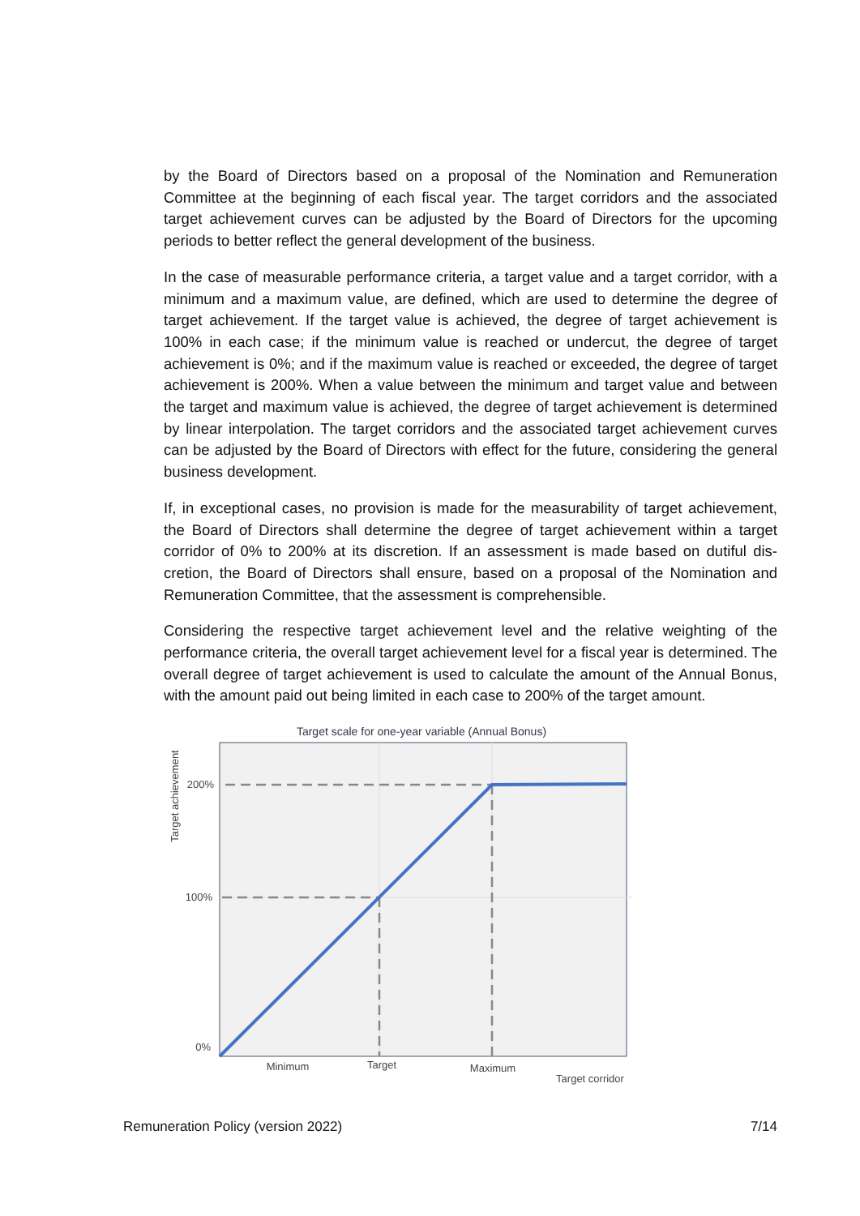by the Board of Directors based on a proposal of the Nomination and Remuneration Committee at the beginning of each fiscal year. The target corridors and the associated target achievement curves can be adjusted by the Board of Directors for the upcoming periods to better reflect the general development of the business.
In the case of measurable performance criteria, a target value and a target corridor, with a minimum and a maximum value, are defined, which are used to determine the degree of target achievement. If the target value is achieved, the degree of target achievement is 100% in each case; if the minimum value is reached or undercut, the degree of target achievement is 0%; and if the maximum value is reached or exceeded, the degree of target achievement is 200%. When a value between the minimum and target value and between the target and maximum value is achieved, the degree of target achievement is determined by linear interpolation. The target corridors and the associated target achievement curves can be adjusted by the Board of Directors with effect for the future, considering the general business development.
If, in exceptional cases, no provision is made for the measurability of target achievement, the Board of Directors shall determine the degree of target achievement within a target corridor of 0% to 200% at its discretion. If an assessment is made based on dutiful dis-cretion, the Board of Directors shall ensure, based on a proposal of the Nomination and Remuneration Committee, that the assessment is comprehensible.
Considering the respective target achievement level and the relative weighting of the performance criteria, the overall target achievement level for a fiscal year is determined. The overall degree of target achievement is used to calculate the amount of the Annual Bonus, with the amount paid out being limited in each case to 200% of the target amount.
Target scale for one-year variable (Annual Bonus)
200%
100%
0%
Target achievement
Minimum
Target
Maximum
Target corridor
Remuneration Policy (version 2022) 7/14